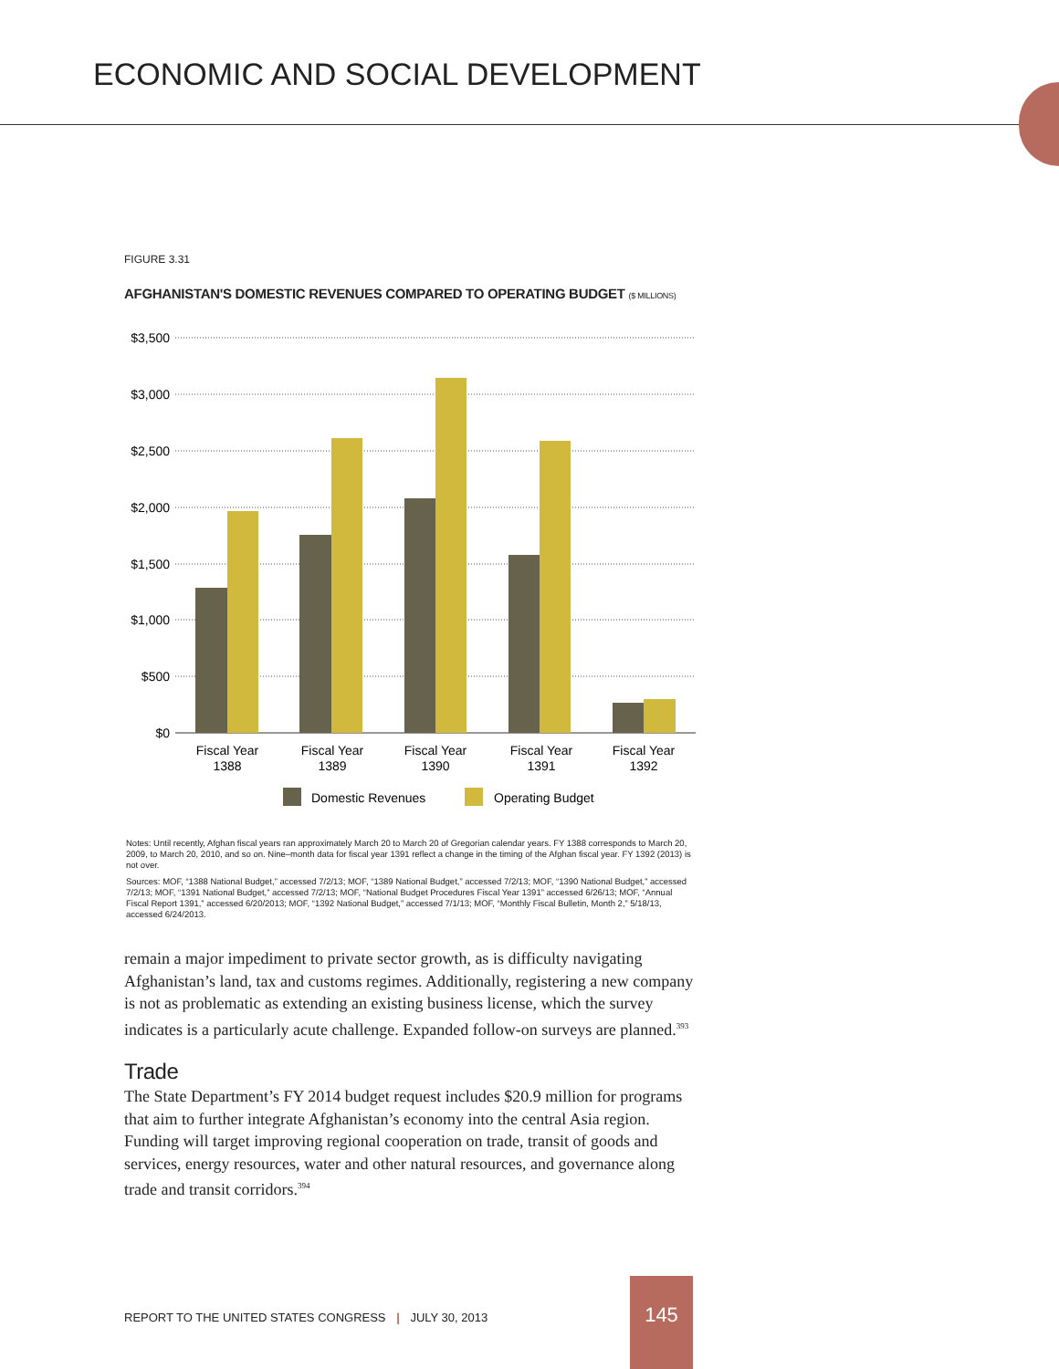ECONOMIC AND SOCIAL DEVELOPMENT
FIGURE 3.31
AFGHANISTAN'S DOMESTIC REVENUES COMPARED TO OPERATING BUDGET ($ MILLIONS)
$3,500
$3,000
$2,500
$2,000
$1,500
$1,000
$500
$0
Fiscal Year
1388
Fiscal Year
1389
Fiscal Year
1390
Fiscal Year
1391
Fiscal Year
1392
Domestic Revenues
Operating Budget
Notes: Until recently, Afghan fiscal years ran approximately March 20 to March 20 of Gregorian calendar years. FY 1388 corresponds to March 20, 2009, to March 20, 2010, and so on. Nine–month data for fiscal year 1391 reflect a change in the timing of the Afghan fiscal year. FY 1392 (2013) is not over.
Sources: MOF, “1388 National Budget,” accessed 7/2/13; MOF, “1389 National Budget,” accessed 7/2/13; MOF, “1390 National Budget,” accessed 7/2/13; MOF, “1391 National Budget,” accessed 7/2/13; MOF, “National Budget Procedures Fiscal Year 1391” accessed 6/26/13; MOF, “Annual Fiscal Report 1391,” accessed 6/20/2013; MOF, “1392 National Budget,” accessed 7/1/13; MOF, “Monthly Fiscal Bulletin, Month 2,” 5/18/13, accessed 6/24/2013.
remain a major impediment to private sector growth, as is difficulty navigating Afghanistan’s land, tax and customs regimes. Additionally, registering a new company is not as problematic as extending an existing business license, which the survey indicates is a particularly acute challenge. Expanded follow-on surveys are planned.<sup>393</sup>
Trade
The State Department’s FY 2014 budget request includes $20.9 million for programs that aim to further integrate Afghanistan’s economy into the central Asia region. Funding will target improving regional cooperation on trade, transit of goods and services, energy resources, water and other natural resources, and governance along trade and transit corridors.<sup>394</sup>
REPORT TO THE UNITED STATES CONGRESS | JULY 30, 2013
145